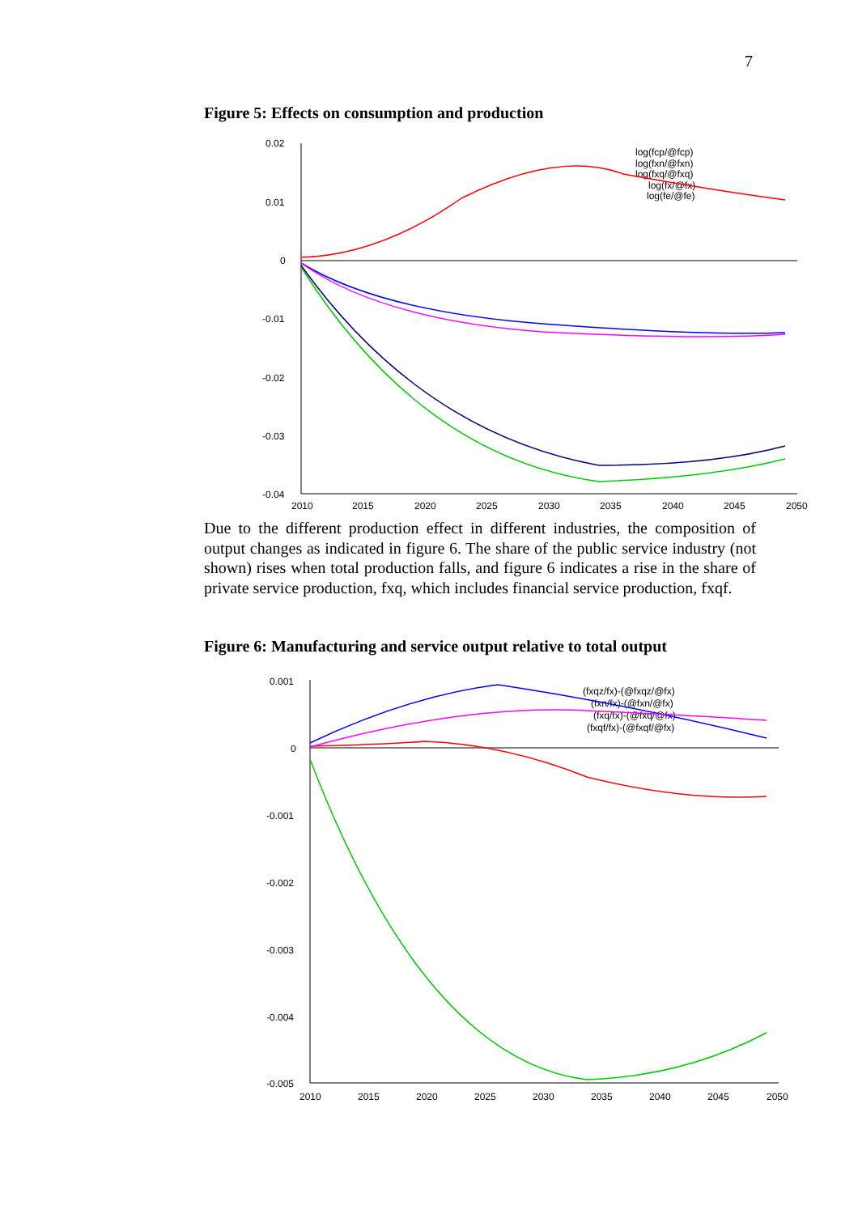7
Figure 5: Effects on consumption and production
0.02
0.01
0
-0.01
-0.02
-0.03
-0.04
2010
2015
2020
2025
2030
2035
2040
2045
2050
log(fcp/@fcp)
log(fxn/@fxn)
log(fxq/@fxq)
log(fx/@fx)
log(fe/@fe)
Due to the different production effect in different industries, the composition of output changes as indicated in figure 6. The share of the public service industry (not shown) rises when total production falls, and figure 6 indicates a rise in the share of private service production, fxq, which includes financial service production, fxqf.
Figure 6: Manufacturing and service output relative to total output
0.001
0
-0.001
-0.002
-0.003
-0.004
-0.005
2010
2015
2020
2025
2030
2035
2040
2045
2050
(fxqz/fx)-(@fxqz/@fx)
(fxn/fx)-(@fxn/@fx)
(fxq/fx)-(@fxq/@fx)
(fxqf/fx)-(@fxqf/@fx)